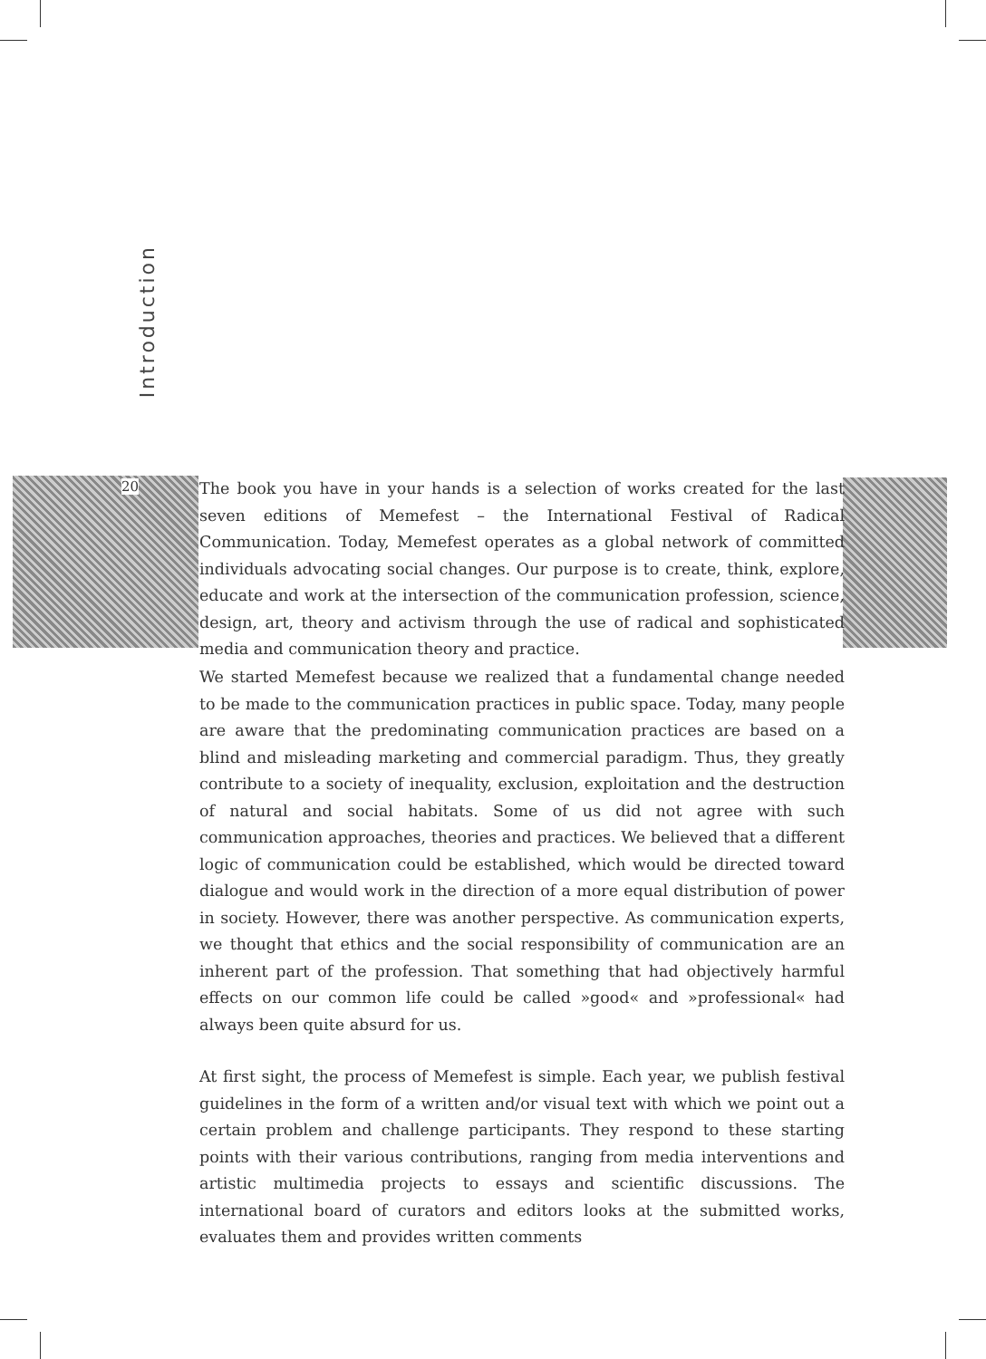Introduction
20
The book you have in your hands is a selection of works created for the last seven editions of Memefest – the International Festival of Radical Communication. Today, Memefest operates as a global network of committed individuals advocating social changes. Our purpose is to create, think, explore, educate and work at the intersection of the communication profession, science, design, art, theory and activism through the use of radical and sophisticated media and communication theory and practice.
We started Memefest because we realized that a fundamental change needed to be made to the communication practices in public space. Today, many people are aware that the predominating communication practices are based on a blind and misleading marketing and commercial paradigm. Thus, they greatly contribute to a society of inequality, exclusion, exploitation and the destruction of natural and social habitats. Some of us did not agree with such communication approaches, theories and practices. We believed that a different logic of communication could be established, which would be directed toward dialogue and would work in the direction of a more equal distribution of power in society. However, there was another perspective. As communication experts, we thought that ethics and the social responsibility of communication are an inherent part of the profession. That something that had objectively harmful effects on our common life could be called »good« and »professional« had always been quite absurd for us.
At first sight, the process of Memefest is simple. Each year, we publish festival guidelines in the form of a written and/or visual text with which we point out a certain problem and challenge participants. They respond to these starting points with their various contributions, ranging from media interventions and artistic multimedia projects to essays and scientific discussions. The international board of curators and editors looks at the submitted works, evaluates them and provides written comments